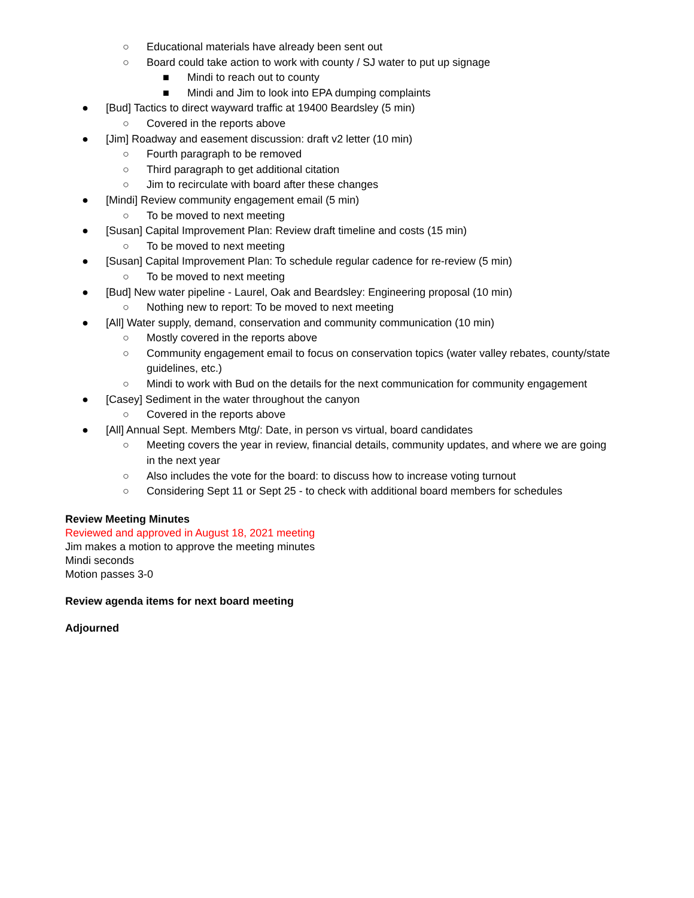○ Educational materials have already been sent out
○ Board could take action to work with county / SJ water to put up signage
■ Mindi to reach out to county
■ Mindi and Jim to look into EPA dumping complaints
● [Bud] Tactics to direct wayward traffic at 19400 Beardsley (5 min)
○ Covered in the reports above
● [Jim] Roadway and easement discussion: draft v2 letter (10 min)
○ Fourth paragraph to be removed
○ Third paragraph to get additional citation
○ Jim to recirculate with board after these changes
● [Mindi] Review community engagement email (5 min)
○ To be moved to next meeting
● [Susan] Capital Improvement Plan: Review draft timeline and costs (15 min)
○ To be moved to next meeting
● [Susan] Capital Improvement Plan: To schedule regular cadence for re-review (5 min)
○ To be moved to next meeting
● [Bud] New water pipeline - Laurel, Oak and Beardsley: Engineering proposal (10 min)
○ Nothing new to report: To be moved to next meeting
● [All] Water supply, demand, conservation and community communication (10 min)
○ Mostly covered in the reports above
○ Community engagement email to focus on conservation topics (water valley rebates, county/state guidelines, etc.)
○ Mindi to work with Bud on the details for the next communication for community engagement
● [Casey] Sediment in the water throughout the canyon
○ Covered in the reports above
● [All] Annual Sept. Members Mtg/: Date, in person vs virtual, board candidates
○ Meeting covers the year in review, financial details, community updates, and where we are going in the next year
○ Also includes the vote for the board: to discuss how to increase voting turnout
○ Considering Sept 11 or Sept 25 - to check with additional board members for schedules
Review Meeting Minutes
Reviewed and approved in August 18, 2021 meeting
Jim makes a motion to approve the meeting minutes
Mindi seconds
Motion passes 3-0
Review agenda items for next board meeting
Adjourned